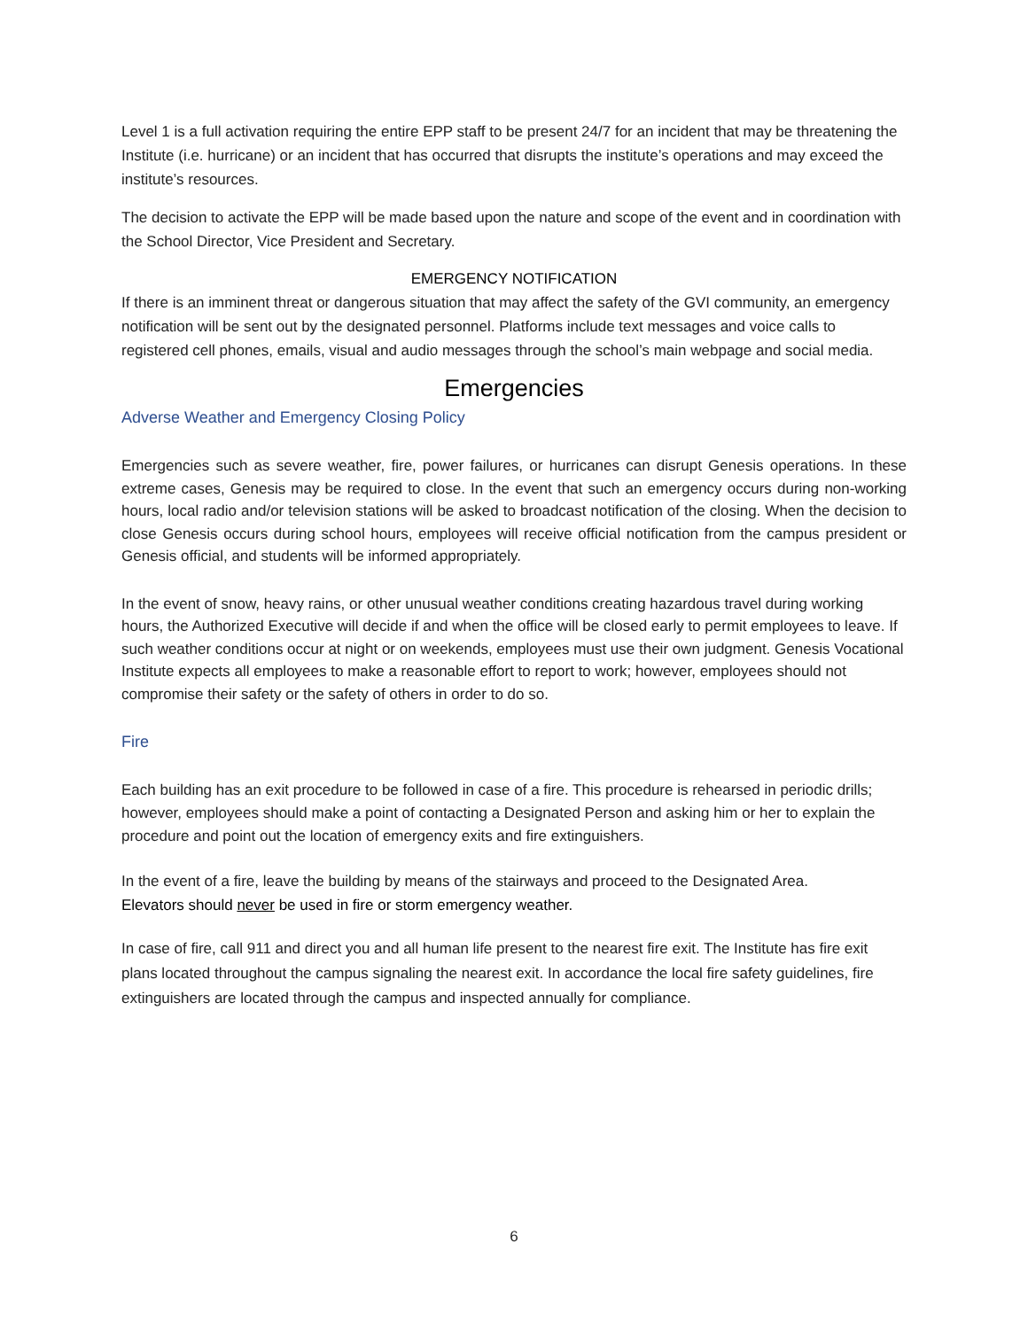Level 1 is a full activation requiring the entire EPP staff to be present 24/7 for an incident that may be threatening the Institute (i.e. hurricane) or an incident that has occurred that disrupts the institute’s operations and may exceed the institute’s resources.
The decision to activate the EPP will be made based upon the nature and scope of the event and in coordination with the School Director, Vice President and Secretary.
EMERGENCY NOTIFICATION
If there is an imminent threat or dangerous situation that may affect the safety of the GVI community, an emergency notification will be sent out by the designated personnel. Platforms include text messages and voice calls to registered cell phones, emails, visual and audio messages through the school’s main webpage and social media.
Emergencies
Adverse Weather and Emergency Closing Policy
Emergencies such as severe weather, fire, power failures, or hurricanes can disrupt Genesis operations. In these extreme cases, Genesis may be required to close. In the event that such an emergency occurs during non-working hours, local radio and/or television stations will be asked to broadcast notification of the closing. When the decision to close Genesis occurs during school hours, employees will receive official notification from the campus president or Genesis official, and students will be informed appropriately.
In the event of snow, heavy rains, or other unusual weather conditions creating hazardous travel during working hours, the Authorized Executive will decide if and when the office will be closed early to permit employees to leave. If such weather conditions occur at night or on weekends, employees must use their own judgment. Genesis Vocational Institute expects all employees to make a reasonable effort to report to work; however, employees should not compromise their safety or the safety of others in order to do so.
Fire
Each building has an exit procedure to be followed in case of a fire. This procedure is rehearsed in periodic drills; however, employees should make a point of contacting a Designated Person and asking him or her to explain the procedure and point out the location of emergency exits and fire extinguishers.
In the event of a fire, leave the building by means of the stairways and proceed to the Designated Area.
Elevators should never be used in fire or storm emergency weather.
In case of fire, call 911 and direct you and all human life present to the nearest fire exit. The Institute has fire exit plans located throughout the campus signaling the nearest exit. In accordance the local fire safety guidelines, fire extinguishers are located through the campus and inspected annually for compliance.
6